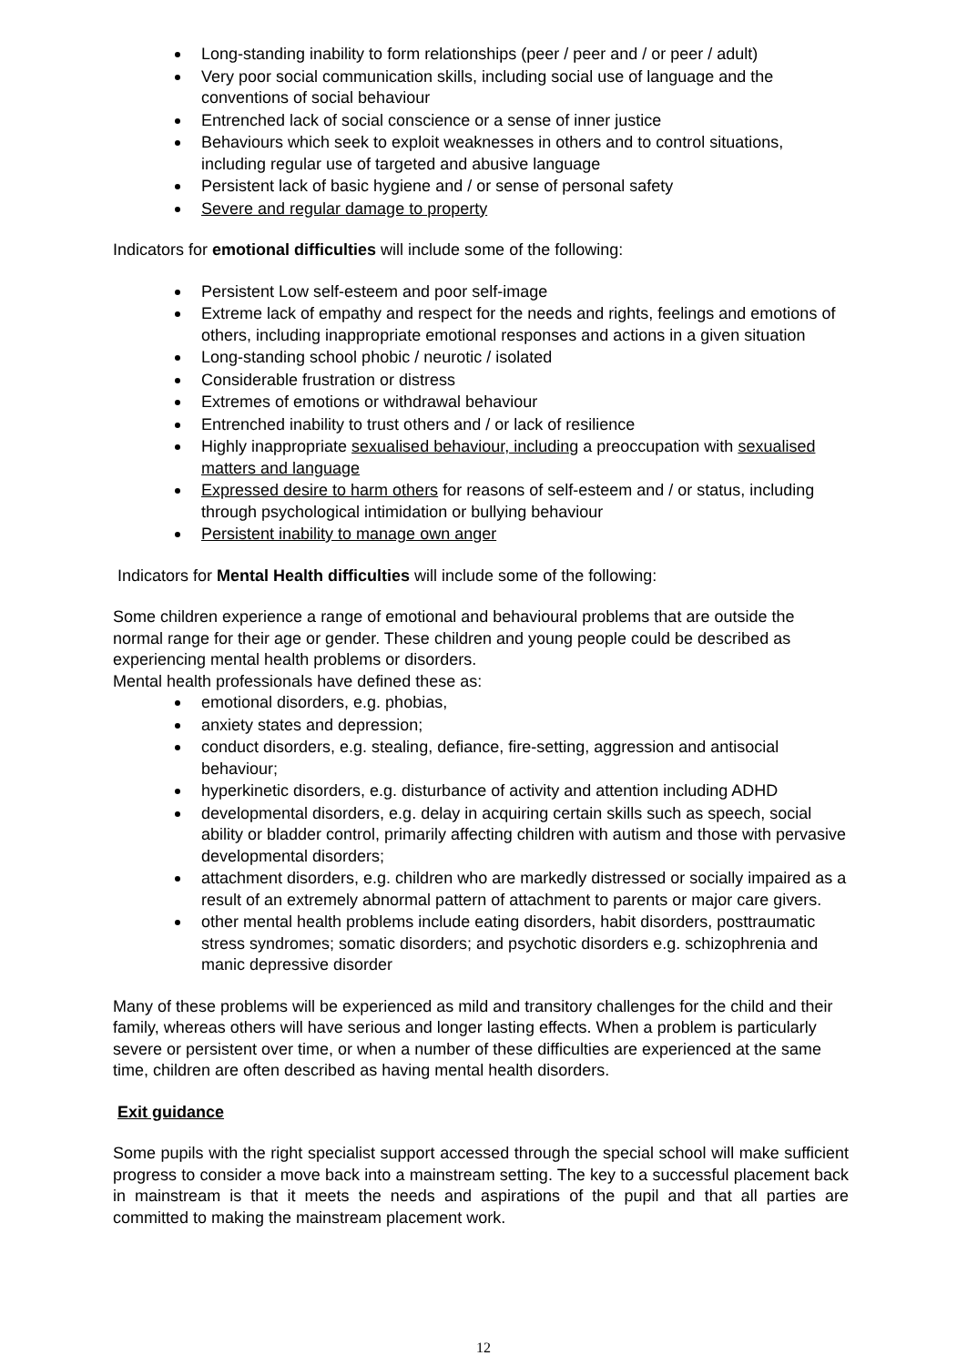Long-standing inability to form relationships (peer / peer and / or peer / adult)
Very poor social communication skills, including social use of language and the conventions of social behaviour
Entrenched lack of social conscience or a sense of inner justice
Behaviours which seek to exploit weaknesses in others and to control situations, including regular use of targeted and abusive language
Persistent lack of basic hygiene and / or sense of personal safety
Severe and regular damage to property
Indicators for emotional difficulties will include some of the following:
Persistent Low self-esteem and poor self-image
Extreme lack of empathy and respect for the needs and rights, feelings and emotions of others, including inappropriate emotional responses and actions in a given situation
Long-standing school phobic / neurotic / isolated
Considerable frustration or distress
Extremes of emotions or withdrawal behaviour
Entrenched inability to trust others and / or lack of resilience
Highly inappropriate sexualised behaviour, including a preoccupation with sexualised matters and language
Expressed desire to harm others for reasons of self-esteem and / or status, including through psychological intimidation or bullying behaviour
Persistent inability to manage own anger
Indicators for Mental Health difficulties will include some of the following:
Some children experience a range of emotional and behavioural problems that are outside the normal range for their age or gender. These children and young people could be described as experiencing mental health problems or disorders.
Mental health professionals have defined these as:
emotional disorders, e.g. phobias,
anxiety states and depression;
conduct disorders, e.g. stealing, defiance, fire-setting, aggression and antisocial behaviour;
hyperkinetic disorders, e.g. disturbance of activity and attention including ADHD
developmental disorders, e.g. delay in acquiring certain skills such as speech, social ability or bladder control, primarily affecting children with autism and those with pervasive developmental disorders;
attachment disorders, e.g. children who are markedly distressed or socially impaired as a result of an extremely abnormal pattern of attachment to parents or major care givers.
other mental health problems include eating disorders, habit disorders, posttraumatic stress syndromes; somatic disorders; and psychotic disorders e.g. schizophrenia and manic depressive disorder
Many of these problems will be experienced as mild and transitory challenges for the child and their family, whereas others will have serious and longer lasting effects. When a problem is particularly severe or persistent over time, or when a number of these difficulties are experienced at the same time, children are often described as having mental health disorders.
Exit guidance
Some pupils with the right specialist support accessed through the special school will make sufficient progress to consider a move back into a mainstream setting. The key to a successful placement back in mainstream is that it meets the needs and aspirations of the pupil and that all parties are committed to making the mainstream placement work.
12